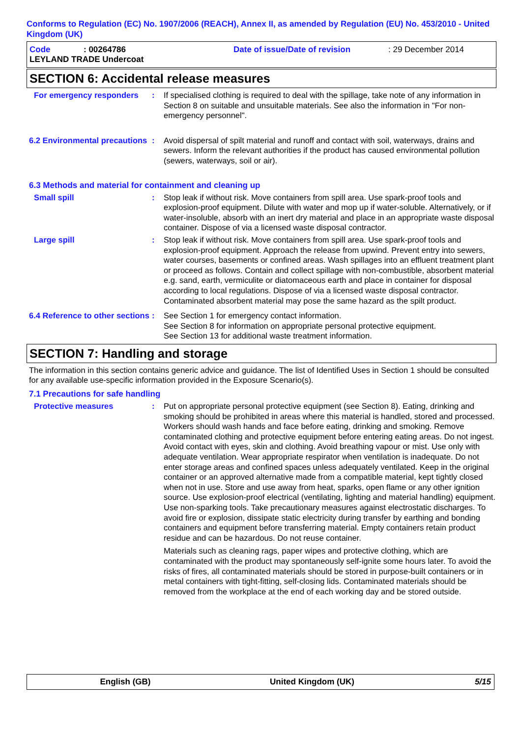Conforms to Regulation (EC) No. 1907/2006 (REACH), Annex II, as amended by Regulation (EU) No. 453/2010 - United Kingdom (UK)
Code: 00264786 Date of issue/Date of revision: 29 December 2014
LEYLAND TRADE Undercoat
SECTION 6: Accidental release measures
For emergency responders : If specialised clothing is required to deal with the spillage, take note of any information in Section 8 on suitable and unsuitable materials. See also the information in "For non-emergency personnel".
6.2 Environmental precautions
: Avoid dispersal of spilt material and runoff and contact with soil, waterways, drains and sewers. Inform the relevant authorities if the product has caused environmental pollution (sewers, waterways, soil or air).
6.3 Methods and material for containment and cleaning up
Small spill : Stop leak if without risk. Move containers from spill area. Use spark-proof tools and explosion-proof equipment. Dilute with water and mop up if water-soluble. Alternatively, or if water-insoluble, absorb with an inert dry material and place in an appropriate waste disposal container. Dispose of via a licensed waste disposal contractor.
Large spill : Stop leak if without risk. Move containers from spill area. Use spark-proof tools and explosion-proof equipment. Approach the release from upwind. Prevent entry into sewers, water courses, basements or confined areas. Wash spillages into an effluent treatment plant or proceed as follows. Contain and collect spillage with non-combustible, absorbent material e.g. sand, earth, vermiculite or diatomaceous earth and place in container for disposal according to local regulations. Dispose of via a licensed waste disposal contractor. Contaminated absorbent material may pose the same hazard as the spilt product.
6.4 Reference to other sections
: See Section 1 for emergency contact information.
See Section 8 for information on appropriate personal protective equipment.
See Section 13 for additional waste treatment information.
SECTION 7: Handling and storage
The information in this section contains generic advice and guidance. The list of Identified Uses in Section 1 should be consulted for any available use-specific information provided in the Exposure Scenario(s).
7.1 Precautions for safe handling
Protective measures : Put on appropriate personal protective equipment (see Section 8). Eating, drinking and smoking should be prohibited in areas where this material is handled, stored and processed. Workers should wash hands and face before eating, drinking and smoking. Remove contaminated clothing and protective equipment before entering eating areas. Do not ingest. Avoid contact with eyes, skin and clothing. Avoid breathing vapour or mist. Use only with adequate ventilation. Wear appropriate respirator when ventilation is inadequate. Do not enter storage areas and confined spaces unless adequately ventilated. Keep in the original container or an approved alternative made from a compatible material, kept tightly closed when not in use. Store and use away from heat, sparks, open flame or any other ignition source. Use explosion-proof electrical (ventilating, lighting and material handling) equipment. Use non-sparking tools. Take precautionary measures against electrostatic discharges. To avoid fire or explosion, dissipate static electricity during transfer by earthing and bonding containers and equipment before transferring material. Empty containers retain product residue and can be hazardous. Do not reuse container.
Materials such as cleaning rags, paper wipes and protective clothing, which are contaminated with the product may spontaneously self-ignite some hours later. To avoid the risks of fires, all contaminated materials should be stored in purpose-built containers or in metal containers with tight-fitting, self-closing lids. Contaminated materials should be removed from the workplace at the end of each working day and be stored outside.
English (GB) United Kingdom (UK) 5/15